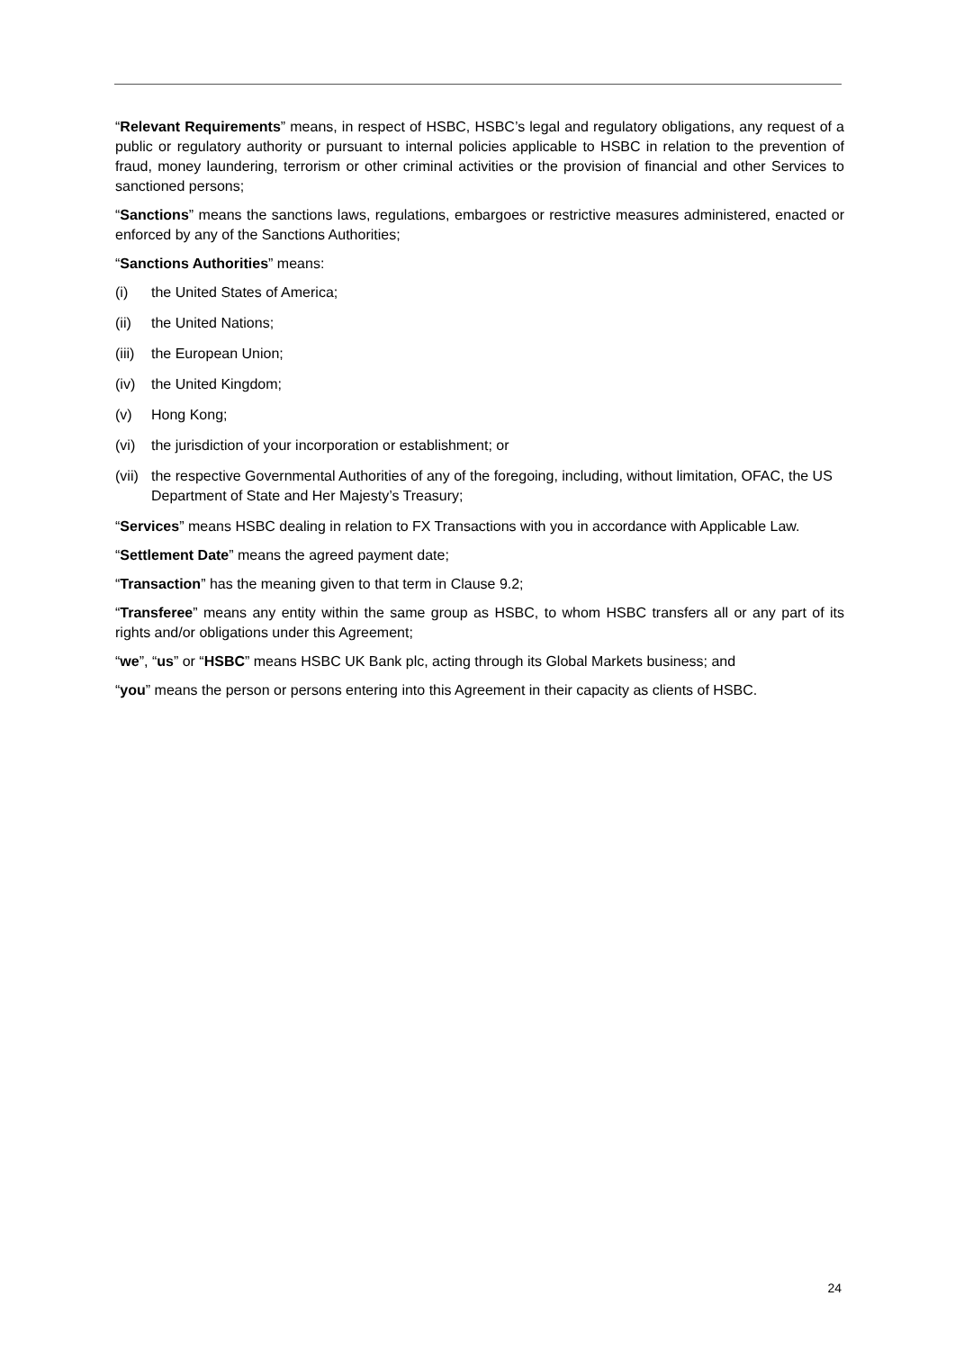“Relevant Requirements” means, in respect of HSBC, HSBC’s legal and regulatory obligations, any request of a public or regulatory authority or pursuant to internal policies applicable to HSBC in relation to the prevention of fraud, money laundering, terrorism or other criminal activities or the provision of financial and other Services to sanctioned persons;
“Sanctions” means the sanctions laws, regulations, embargoes or restrictive measures administered, enacted or enforced by any of the Sanctions Authorities;
“Sanctions Authorities” means:
(i) the United States of America;
(ii) the United Nations;
(iii) the European Union;
(iv) the United Kingdom;
(v) Hong Kong;
(vi) the jurisdiction of your incorporation or establishment; or
(vii) the respective Governmental Authorities of any of the foregoing, including, without limitation, OFAC, the US Department of State and Her Majesty’s Treasury;
“Services” means HSBC dealing in relation to FX Transactions with you in accordance with Applicable Law.
“Settlement Date” means the agreed payment date;
“Transaction” has the meaning given to that term in Clause 9.2;
“Transferee” means any entity within the same group as HSBC, to whom HSBC transfers all or any part of its rights and/or obligations under this Agreement;
“we”, “us” or “HSBC” means HSBC UK Bank plc, acting through its Global Markets business; and
“you” means the person or persons entering into this Agreement in their capacity as clients of HSBC.
24